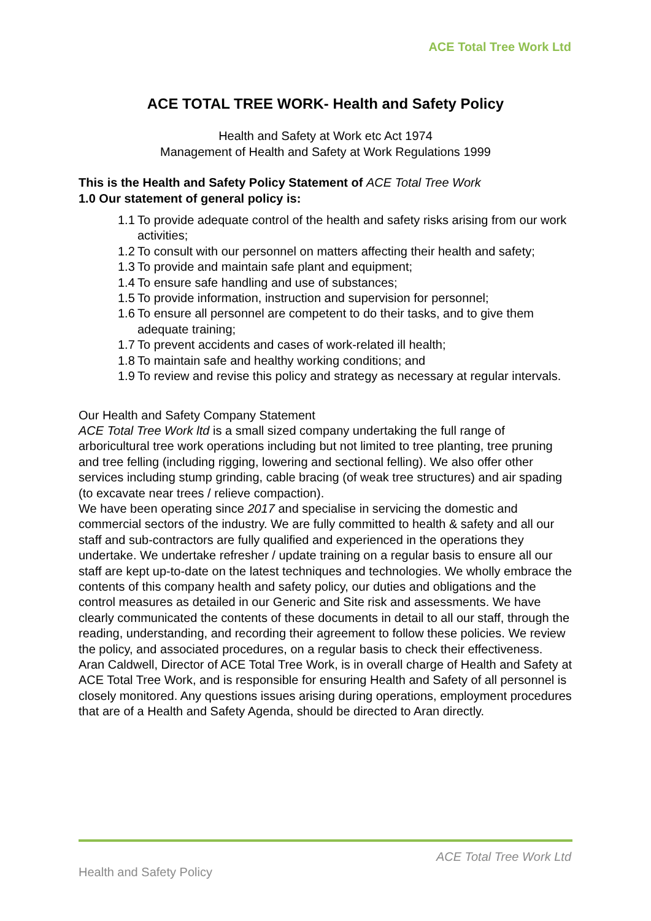ACE Total Tree Work Ltd
ACE TOTAL TREE WORK- Health and Safety Policy
Health and Safety at Work etc Act 1974
Management of Health and Safety at Work Regulations 1999
This is the Health and Safety Policy Statement of ACE Total Tree Work
1.0 Our statement of general policy is:
1.1 To provide adequate control of the health and safety risks arising from our work activities;
1.2 To consult with our personnel on matters affecting their health and safety;
1.3 To provide and maintain safe plant and equipment;
1.4 To ensure safe handling and use of substances;
1.5 To provide information, instruction and supervision for personnel;
1.6 To ensure all personnel are competent to do their tasks, and to give them adequate training;
1.7 To prevent accidents and cases of work-related ill health;
1.8 To maintain safe and healthy working conditions; and
1.9 To review and revise this policy and strategy as necessary at regular intervals.
Our Health and Safety Company Statement
ACE Total Tree Work ltd is a small sized company undertaking the full range of arboricultural tree work operations including but not limited to tree planting, tree pruning and tree felling (including rigging, lowering and sectional felling). We also offer other services including stump grinding, cable bracing (of weak tree structures) and air spading (to excavate near trees / relieve compaction).
We have been operating since 2017 and specialise in servicing the domestic and commercial sectors of the industry. We are fully committed to health & safety and all our staff and sub-contractors are fully qualified and experienced in the operations they undertake. We undertake refresher / update training on a regular basis to ensure all our staff are kept up-to-date on the latest techniques and technologies. We wholly embrace the contents of this company health and safety policy, our duties and obligations and the control measures as detailed in our Generic and Site risk and assessments. We have clearly communicated the contents of these documents in detail to all our staff, through the reading, understanding, and recording their agreement to follow these policies. We review the policy, and associated procedures, on a regular basis to check their effectiveness.
Aran Caldwell, Director of ACE Total Tree Work, is in overall charge of Health and Safety at ACE Total Tree Work, and is responsible for ensuring Health and Safety of all personnel is closely monitored. Any questions issues arising during operations, employment procedures that are of a Health and Safety Agenda, should be directed to Aran directly.
ACE Total Tree Work Ltd
Health and Safety Policy